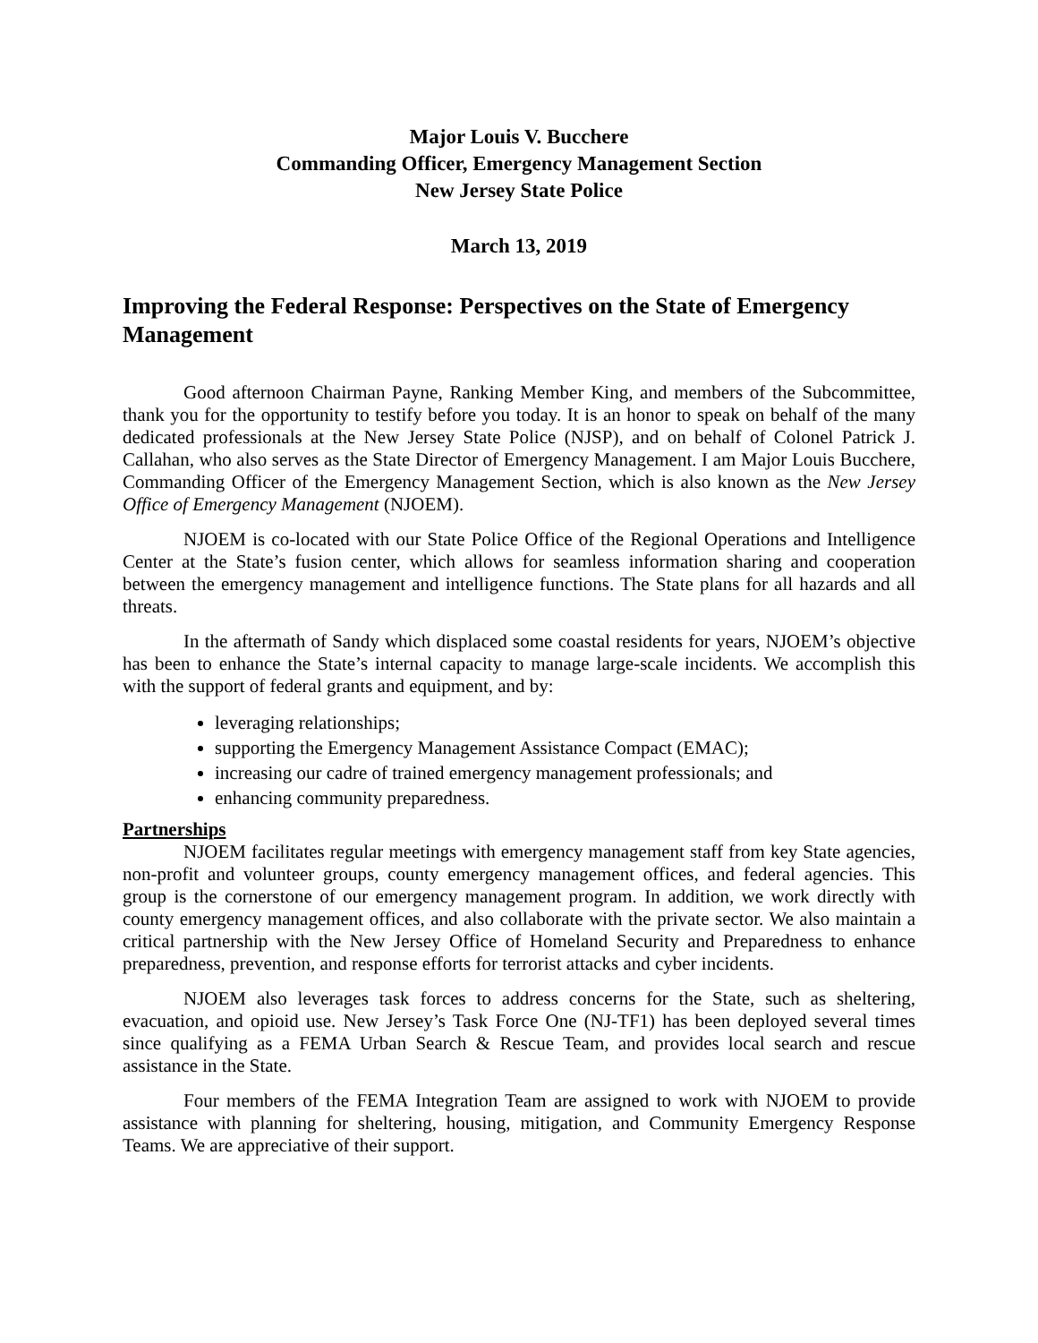Major Louis V. Bucchere
Commanding Officer, Emergency Management Section
New Jersey State Police
March 13, 2019
Improving the Federal Response: Perspectives on the State of Emergency Management
Good afternoon Chairman Payne, Ranking Member King, and members of the Subcommittee, thank you for the opportunity to testify before you today. It is an honor to speak on behalf of the many dedicated professionals at the New Jersey State Police (NJSP), and on behalf of Colonel Patrick J. Callahan, who also serves as the State Director of Emergency Management. I am Major Louis Bucchere, Commanding Officer of the Emergency Management Section, which is also known as the New Jersey Office of Emergency Management (NJOEM).
NJOEM is co-located with our State Police Office of the Regional Operations and Intelligence Center at the State’s fusion center, which allows for seamless information sharing and cooperation between the emergency management and intelligence functions. The State plans for all hazards and all threats.
In the aftermath of Sandy which displaced some coastal residents for years, NJOEM’s objective has been to enhance the State’s internal capacity to manage large-scale incidents. We accomplish this with the support of federal grants and equipment, and by:
leveraging relationships;
supporting the Emergency Management Assistance Compact (EMAC);
increasing our cadre of trained emergency management professionals; and
enhancing community preparedness.
Partnerships
NJOEM facilitates regular meetings with emergency management staff from key State agencies, non-profit and volunteer groups, county emergency management offices, and federal agencies. This group is the cornerstone of our emergency management program. In addition, we work directly with county emergency management offices, and also collaborate with the private sector. We also maintain a critical partnership with the New Jersey Office of Homeland Security and Preparedness to enhance preparedness, prevention, and response efforts for terrorist attacks and cyber incidents.
NJOEM also leverages task forces to address concerns for the State, such as sheltering, evacuation, and opioid use. New Jersey’s Task Force One (NJ-TF1) has been deployed several times since qualifying as a FEMA Urban Search & Rescue Team, and provides local search and rescue assistance in the State.
Four members of the FEMA Integration Team are assigned to work with NJOEM to provide assistance with planning for sheltering, housing, mitigation, and Community Emergency Response Teams. We are appreciative of their support.